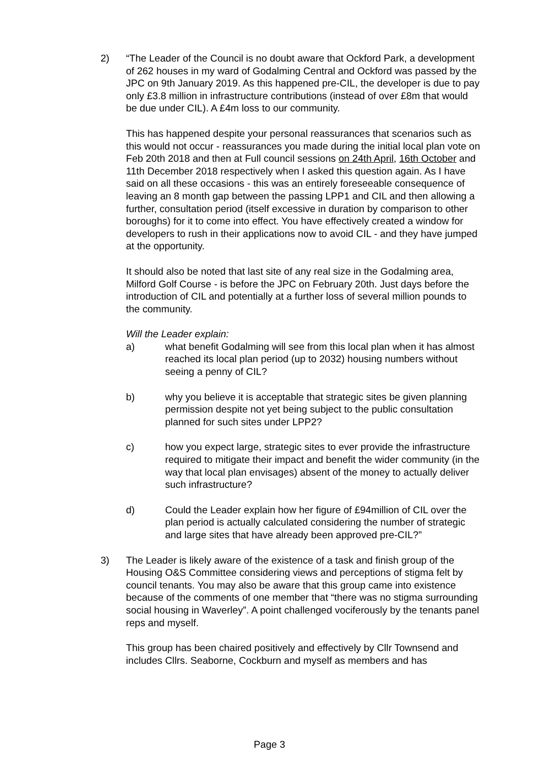2) “The Leader of the Council is no doubt aware that Ockford Park, a development of 262 houses in my ward of Godalming Central and Ockford was passed by the JPC on 9th January 2019. As this happened pre-CIL, the developer is due to pay only £3.8 million in infrastructure contributions (instead of over £8m that would be due under CIL). A £4m loss to our community.
This has happened despite your personal reassurances that scenarios such as this would not occur - reassurances you made during the initial local plan vote on Feb 20th 2018 and then at Full council sessions on 24th April, 16th October and 11th December 2018 respectively when I asked this question again. As I have said on all these occasions - this was an entirely foreseeable consequence of leaving an 8 month gap between the passing LPP1 and CIL and then allowing a further, consultation period (itself excessive in duration by comparison to other boroughs) for it to come into effect. You have effectively created a window for developers to rush in their applications now to avoid CIL - and they have jumped at the opportunity.
It should also be noted that last site of any real size in the Godalming area, Milford Golf Course - is before the JPC on February 20th. Just days before the introduction of CIL and potentially at a further loss of several million pounds to the community.
Will the Leader explain:
a) what benefit Godalming will see from this local plan when it has almost reached its local plan period (up to 2032) housing numbers without seeing a penny of CIL?
b) why you believe it is acceptable that strategic sites be given planning permission despite not yet being subject to the public consultation planned for such sites under LPP2?
c) how you expect large, strategic sites to ever provide the infrastructure required to mitigate their impact and benefit the wider community (in the way that local plan envisages) absent of the money to actually deliver such infrastructure?
d) Could the Leader explain how her figure of £94million of CIL over the plan period is actually calculated considering the number of strategic and large sites that have already been approved pre-CIL?”
3) The Leader is likely aware of the existence of a task and finish group of the Housing O&S Committee considering views and perceptions of stigma felt by council tenants. You may also be aware that this group came into existence because of the comments of one member that “there was no stigma surrounding social housing in Waverley”. A point challenged vociferously by the tenants panel reps and myself.
This group has been chaired positively and effectively by Cllr Townsend and includes Cllrs. Seaborne, Cockburn and myself as members and has
Page 3